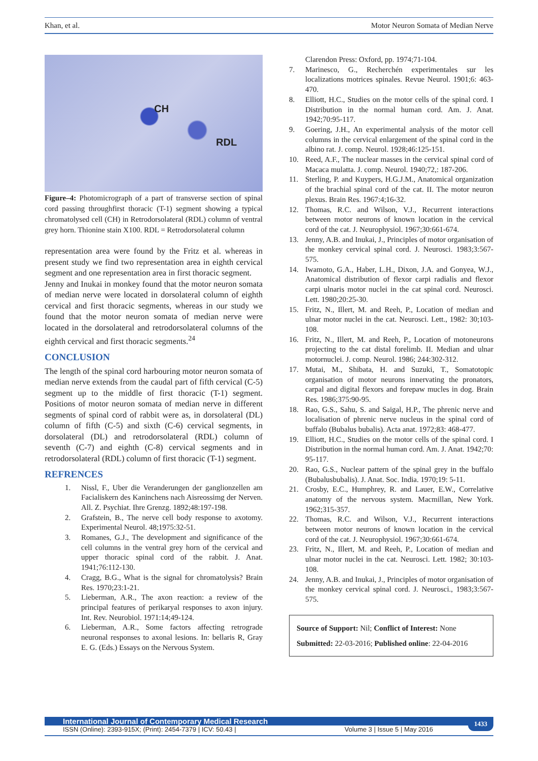Khan, et al. Motor Neuron Somata of Median Nerve
CH
RDL
Figure–4: Photomicrograph of a part of transverse section of spinal cord passing throughfirst thoracic (T-1) segment showing a typical chromatolysed cell (CH) in Retrodorsolateral (RDL) column of ventral grey horn. Thionine stain X100. RDL = Retrodorsolateral column
representation area were found by the Fritz et al. whereas in present study we find two representation area in eighth cervical segment and one representation area in first thoracic segment.
Jenny and Inukai in monkey found that the motor neuron somata of median nerve were located in dorsolateral column of eighth cervical and first thoracic segments, whereas in our study we found that the motor neuron somata of median nerve were located in the dorsolateral and retrodorsolateral columns of the eighth cervical and first thoracic segments.<sup>24</sup>
CONCLUSION
The length of the spinal cord harbouring motor neuron somata of median nerve extends from the caudal part of fifth cervical (C-5) segment up to the middle of first thoracic (T-1) segment. Positions of motor neuron somata of median nerve in different segments of spinal cord of rabbit were as, in dorsolateral (DL) column of fifth (C-5) and sixth (C-6) cervical segments, in dorsolateral (DL) and retrodorsolateral (RDL) column of seventh (C-7) and eighth (C-8) cervical segments and in retrodorsolateral (RDL) column of first thoracic (T-1) segment.
REFRENCES
1. Nissl, F., Uber die Veranderungen der ganglionzellen am Facialiskern des Kaninchens nach Aisreossimg der Nerven. All. Z. Psychiat. Ihre Grenzg. 1892;48:197-198.
2. Grafstein, B., The nerve cell body response to axotomy. Experimental Neurol. 48;1975:32-51.
3. Romanes, G.J., The development and significance of the cell columns in the ventral grey horn of the cervical and upper thoracic spinal cord of the rabbit. J. Anat. 1941;76:112-130.
4. Cragg, B.G., What is the signal for chromatolysis? Brain Res. 1970;23:1-21.
5. Lieberman, A.R., The axon reaction: a review of the principal features of perikaryal responses to axon injury. Int. Rev. Neurobiol. 1971:14;49-124.
6. Lieberman, A.R., Some factors affecting retrograde neuronal responses to axonal lesions. In: bellaris R, Gray E. G. (Eds.) Essays on the Nervous System.
Clarendon Press: Oxford, pp. 1974;71-104.
7. Marinesco, G., Recherchén experimentales sur les localizations motrices spinales. Revue Neurol. 1901;6: 463-470.
8. Elliott, H.C., Studies on the motor cells of the spinal cord. I Distribution in the normal human cord. Am. J. Anat. 1942;70:95-117.
9. Goering, J.H., An experimental analysis of the motor cell columns in the cervical enlargement of the spinal cord in the albino rat. J. comp. Neurol. 1928;46:125-151.
10. Reed, A.F., The nuclear masses in the cervical spinal cord of Macaca mulatta. J. comp. Neurol. 1940;72,: 187-206.
11. Sterling, P. and Kuypers, H.G.J.M., Anatomical organization of the brachial spinal cord of the cat. II. The motor neuron plexus. Brain Res. 1967:4;16-32.
12. Thomas, R.C. and Wilson, V.J., Recurrent interactions between motor neurons of known location in the cervical cord of the cat. J. Neurophysiol. 1967;30:661-674.
13. Jenny, A.B. and Inukai, J., Principles of motor organisation of the monkey cervical spinal cord. J. Neurosci. 1983;3:567-575.
14. Iwamoto, G.A., Haber, L.H., Dixon, J.A. and Gonyea, W.J., Anatomical distribution of flexor carpi radialis and flexor carpi ulnaris motor nuclei in the cat spinal cord. Neurosci. Lett. 1980;20:25-30.
15. Fritz, N., Illert, M. and Reeh, P., Location of median and ulnar motor nuclei in the cat. Neurosci. Lett., 1982: 30;103-108.
16. Fritz, N., Illert, M. and Reeh, P., Location of motoneurons projecting to the cat distal forelimb. II. Median and ulnar motornuclei. J. comp. Neurol. 1986; 244:302-312.
17. Mutai, M., Shibata, H. and Suzuki, T., Somatotopic organisation of motor neurons innervating the pronators, carpal and digital flexors and forepaw mucles in dog. Brain Res. 1986;375:90-95.
18. Rao, G.S., Sahu, S. and Saigal, H.P., The phrenic nerve and localisation of phrenic nerve nucleus in the spinal cord of buffalo (Bubalus bubalis). Acta anat. 1972;83: 468-477.
19. Elliott, H.C., Studies on the motor cells of the spinal cord. I Distribution in the normal human cord. Am. J. Anat. 1942;70: 95-117.
20. Rao, G.S., Nuclear pattern of the spinal grey in the buffalo (Bubalusbubalis). J. Anat. Soc. India. 1970;19: 5-11.
21. Crosby, E.C., Humphrey, R. and Lauer, E.W., Correlative anatomy of the nervous system. Macmillan, New York. 1962;315-357.
22. Thomas, R.C. and Wilson, V.J., Recurrent interactions between motor neurons of known location in the cervical cord of the cat. J. Neurophysiol. 1967;30:661-674.
23. Fritz, N., Illert, M. and Reeh, P., Location of median and ulnar motor nuclei in the cat. Neurosci. Lett. 1982; 30:103-108.
24. Jenny, A.B. and Inukai, J., Principles of motor organisation of the monkey cervical spinal cord. J. Neurosci., 1983;3:567-575.
Source of Support: Nil; Conflict of Interest: None
Submitted: 22-03-2016; Published online: 22-04-2016
International Journal of Contemporary Medical Research
ISSN (Online): 2393-915X; (Print): 2454-7379 | ICV: 50.43 | Volume 3 | Issue 5 | May 2016
1433